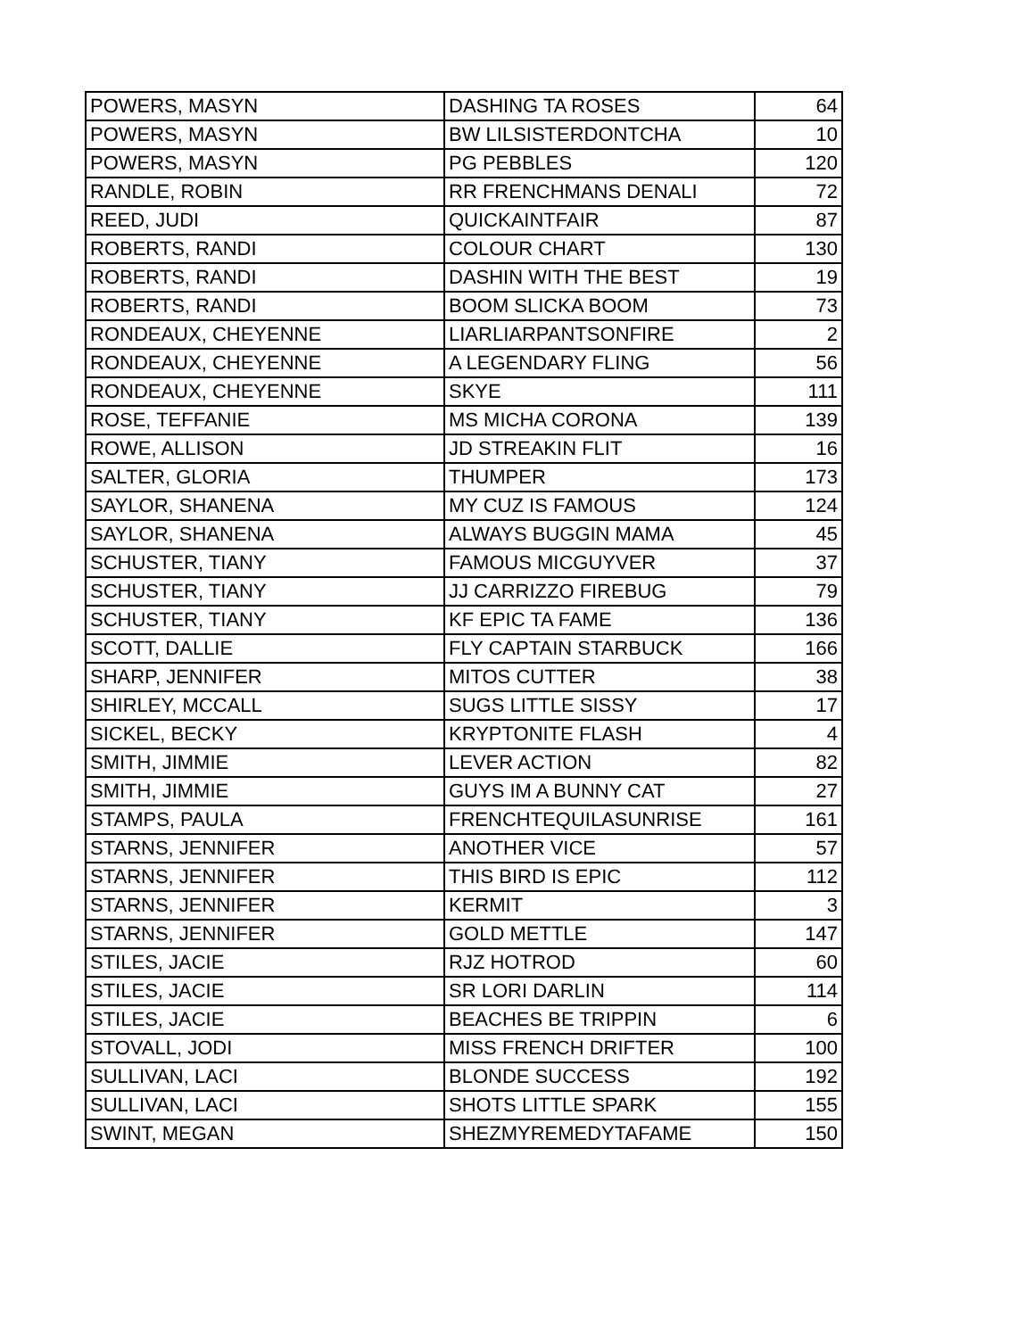| POWERS, MASYN | DASHING TA ROSES | 64 |
| POWERS, MASYN | BW LILSISTERDONTCHA | 10 |
| POWERS, MASYN | PG PEBBLES | 120 |
| RANDLE, ROBIN | RR FRENCHMANS DENALI | 72 |
| REED, JUDI | QUICKAINTFAIR | 87 |
| ROBERTS, RANDI | COLOUR CHART | 130 |
| ROBERTS, RANDI | DASHIN WITH THE BEST | 19 |
| ROBERTS, RANDI | BOOM SLICKA BOOM | 73 |
| RONDEAUX, CHEYENNE | LIARLIARPANTSONFIRE | 2 |
| RONDEAUX, CHEYENNE | A LEGENDARY FLING | 56 |
| RONDEAUX, CHEYENNE | SKYE | 111 |
| ROSE, TEFFANIE | MS MICHA CORONA | 139 |
| ROWE, ALLISON | JD STREAKIN FLIT | 16 |
| SALTER, GLORIA | THUMPER | 173 |
| SAYLOR, SHANENA | MY CUZ IS FAMOUS | 124 |
| SAYLOR, SHANENA | ALWAYS BUGGIN MAMA | 45 |
| SCHUSTER, TIANY | FAMOUS MICGUYVER | 37 |
| SCHUSTER, TIANY | JJ CARRIZZO FIREBUG | 79 |
| SCHUSTER, TIANY | KF EPIC TA FAME | 136 |
| SCOTT, DALLIE | FLY CAPTAIN STARBUCK | 166 |
| SHARP, JENNIFER | MITOS CUTTER | 38 |
| SHIRLEY, MCCALL | SUGS LITTLE SISSY | 17 |
| SICKEL, BECKY | KRYPTONITE FLASH | 4 |
| SMITH, JIMMIE | LEVER ACTION | 82 |
| SMITH, JIMMIE | GUYS IM A BUNNY CAT | 27 |
| STAMPS, PAULA | FRENCHTEQUILASUNRISE | 161 |
| STARNS, JENNIFER | ANOTHER VICE | 57 |
| STARNS, JENNIFER | THIS BIRD IS EPIC | 112 |
| STARNS, JENNIFER | KERMIT | 3 |
| STARNS, JENNIFER | GOLD METTLE | 147 |
| STILES, JACIE | RJZ HOTROD | 60 |
| STILES, JACIE | SR LORI DARLIN | 114 |
| STILES, JACIE | BEACHES BE TRIPPIN | 6 |
| STOVALL, JODI | MISS FRENCH DRIFTER | 100 |
| SULLIVAN, LACI | BLONDE SUCCESS | 192 |
| SULLIVAN, LACI | SHOTS LITTLE SPARK | 155 |
| SWINT, MEGAN | SHEZMYREMEDYTAFAME | 150 |